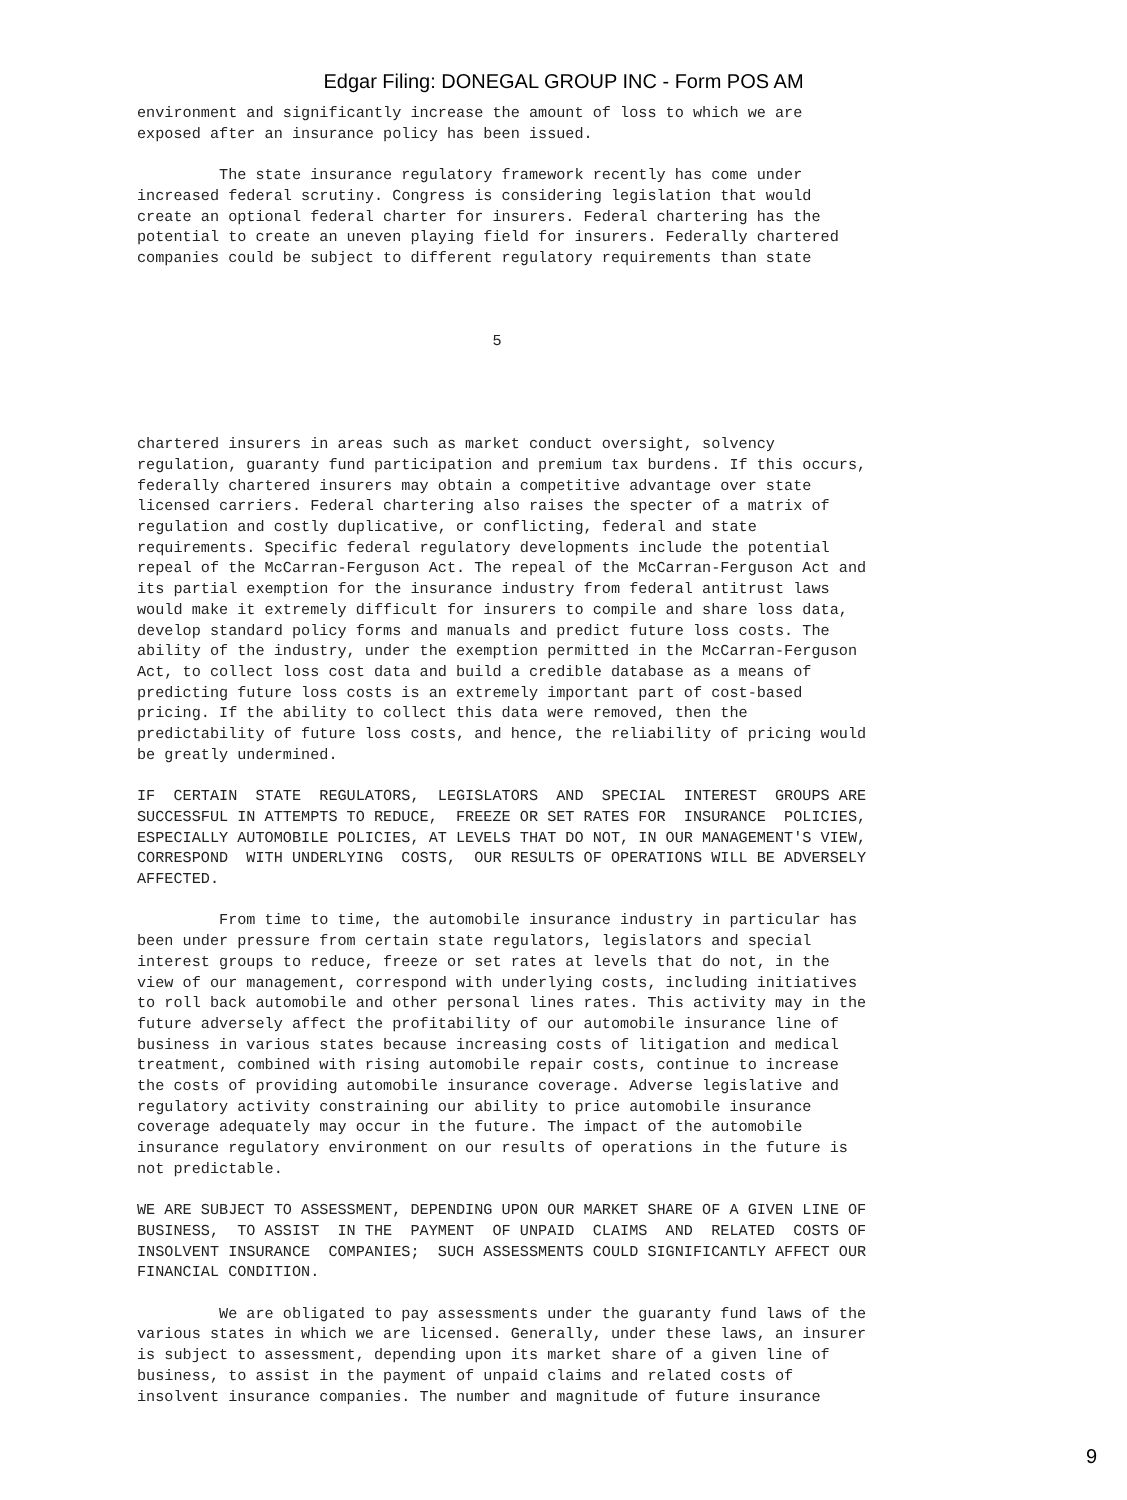Edgar Filing: DONEGAL GROUP INC - Form POS AM
environment and significantly increase the amount of loss to which we are
exposed after an insurance policy has been issued.

         The state insurance regulatory framework recently has come under
increased federal scrutiny. Congress is considering legislation that would
create an optional federal charter for insurers. Federal chartering has the
potential to create an uneven playing field for insurers. Federally chartered
companies could be subject to different regulatory requirements than state



                                       5




chartered insurers in areas such as market conduct oversight, solvency
regulation, guaranty fund participation and premium tax burdens. If this occurs,
federally chartered insurers may obtain a competitive advantage over state
licensed carriers. Federal chartering also raises the specter of a matrix of
regulation and costly duplicative, or conflicting, federal and state
requirements. Specific federal regulatory developments include the potential
repeal of the McCarran-Ferguson Act. The repeal of the McCarran-Ferguson Act and
its partial exemption for the insurance industry from federal antitrust laws
would make it extremely difficult for insurers to compile and share loss data,
develop standard policy forms and manuals and predict future loss costs. The
ability of the industry, under the exemption permitted in the McCarran-Ferguson
Act, to collect loss cost data and build a credible database as a means of
predicting future loss costs is an extremely important part of cost-based
pricing. If the ability to collect this data were removed, then the
predictability of future loss costs, and hence, the reliability of pricing would
be greatly undermined.

IF  CERTAIN  STATE  REGULATORS,  LEGISLATORS  AND  SPECIAL  INTEREST  GROUPS ARE
SUCCESSFUL IN ATTEMPTS TO REDUCE,  FREEZE OR SET RATES FOR  INSURANCE  POLICIES,
ESPECIALLY AUTOMOBILE POLICIES, AT LEVELS THAT DO NOT, IN OUR MANAGEMENT'S VIEW,
CORRESPOND  WITH UNDERLYING  COSTS,  OUR RESULTS OF OPERATIONS WILL BE ADVERSELY
AFFECTED.

         From time to time, the automobile insurance industry in particular has
been under pressure from certain state regulators, legislators and special
interest groups to reduce, freeze or set rates at levels that do not, in the
view of our management, correspond with underlying costs, including initiatives
to roll back automobile and other personal lines rates. This activity may in the
future adversely affect the profitability of our automobile insurance line of
business in various states because increasing costs of litigation and medical
treatment, combined with rising automobile repair costs, continue to increase
the costs of providing automobile insurance coverage. Adverse legislative and
regulatory activity constraining our ability to price automobile insurance
coverage adequately may occur in the future. The impact of the automobile
insurance regulatory environment on our results of operations in the future is
not predictable.

WE ARE SUBJECT TO ASSESSMENT, DEPENDING UPON OUR MARKET SHARE OF A GIVEN LINE OF
BUSINESS,  TO ASSIST  IN THE  PAYMENT  OF UNPAID  CLAIMS  AND  RELATED  COSTS OF
INSOLVENT INSURANCE  COMPANIES;  SUCH ASSESSMENTS COULD SIGNIFICANTLY AFFECT OUR
FINANCIAL CONDITION.

         We are obligated to pay assessments under the guaranty fund laws of the
various states in which we are licensed. Generally, under these laws, an insurer
is subject to assessment, depending upon its market share of a given line of
business, to assist in the payment of unpaid claims and related costs of
insolvent insurance companies. The number and magnitude of future insurance
9